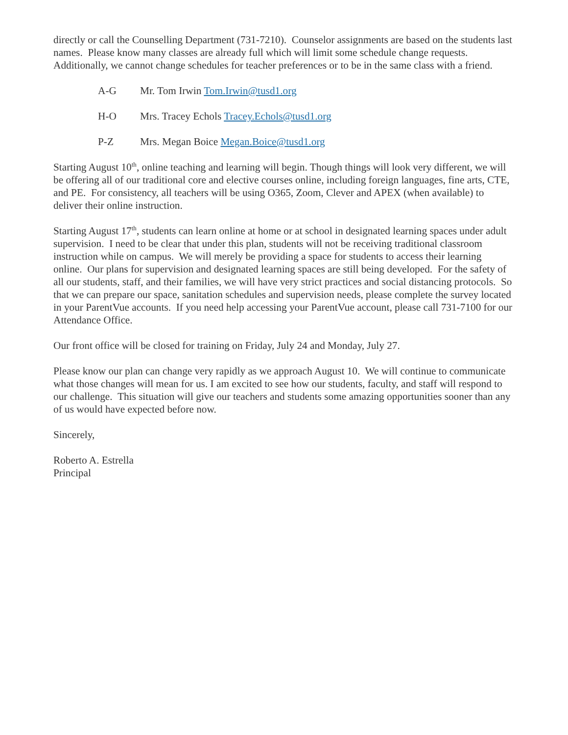directly or call the Counselling Department (731-7210). Counselor assignments are based on the students last names. Please know many classes are already full which will limit some schedule change requests. Additionally, we cannot change schedules for teacher preferences or to be in the same class with a friend.
A-G Mr. Tom Irwin Tom.Irwin@tusd1.org
H-O Mrs. Tracey Echols Tracey.Echols@tusd1.org
P-Z Mrs. Megan Boice Megan.Boice@tusd1.org
Starting August 10<sup>th</sup>, online teaching and learning will begin. Though things will look very different, we will be offering all of our traditional core and elective courses online, including foreign languages, fine arts, CTE, and PE. For consistency, all teachers will be using O365, Zoom, Clever and APEX (when available) to deliver their online instruction.
Starting August 17<sup>th</sup>, students can learn online at home or at school in designated learning spaces under adult supervision. I need to be clear that under this plan, students will not be receiving traditional classroom instruction while on campus. We will merely be providing a space for students to access their learning online. Our plans for supervision and designated learning spaces are still being developed. For the safety of all our students, staff, and their families, we will have very strict practices and social distancing protocols. So that we can prepare our space, sanitation schedules and supervision needs, please complete the survey located in your ParentVue accounts. If you need help accessing your ParentVue account, please call 731-7100 for our Attendance Office.
Our front office will be closed for training on Friday, July 24 and Monday, July 27.
Please know our plan can change very rapidly as we approach August 10. We will continue to communicate what those changes will mean for us. I am excited to see how our students, faculty, and staff will respond to our challenge. This situation will give our teachers and students some amazing opportunities sooner than any of us would have expected before now.
Sincerely,
Roberto A. Estrella
Principal